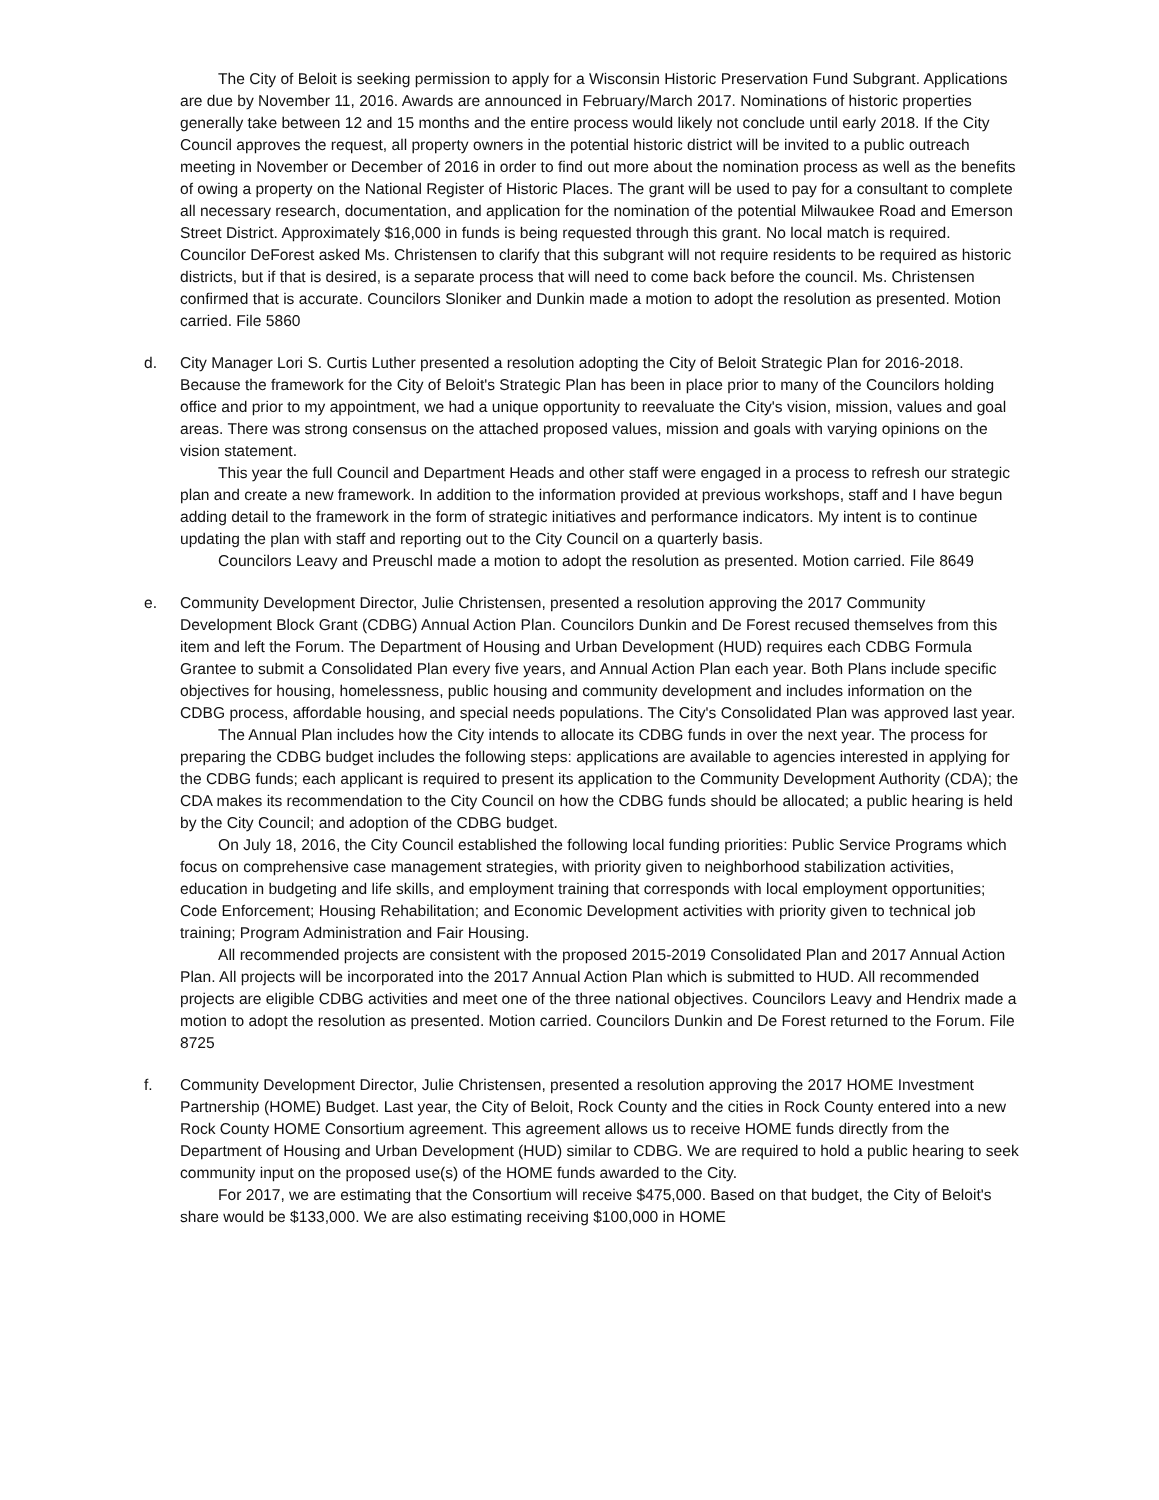The City of Beloit is seeking permission to apply for a Wisconsin Historic Preservation Fund Subgrant. Applications are due by November 11, 2016. Awards are announced in February/March 2017. Nominations of historic properties generally take between 12 and 15 months and the entire process would likely not conclude until early 2018. If the City Council approves the request, all property owners in the potential historic district will be invited to a public outreach meeting in November or December of 2016 in order to find out more about the nomination process as well as the benefits of owing a property on the National Register of Historic Places. The grant will be used to pay for a consultant to complete all necessary research, documentation, and application for the nomination of the potential Milwaukee Road and Emerson Street District. Approximately $16,000 in funds is being requested through this grant. No local match is required. Councilor DeForest asked Ms. Christensen to clarify that this subgrant will not require residents to be required as historic districts, but if that is desired, is a separate process that will need to come back before the council. Ms. Christensen confirmed that is accurate. Councilors Sloniker and Dunkin made a motion to adopt the resolution as presented. Motion carried. File 5860
d. City Manager Lori S. Curtis Luther presented a resolution adopting the City of Beloit Strategic Plan for 2016-2018. Because the framework for the City of Beloit's Strategic Plan has been in place prior to many of the Councilors holding office and prior to my appointment, we had a unique opportunity to reevaluate the City's vision, mission, values and goal areas. There was strong consensus on the attached proposed values, mission and goals with varying opinions on the vision statement.
This year the full Council and Department Heads and other staff were engaged in a process to refresh our strategic plan and create a new framework. In addition to the information provided at previous workshops, staff and I have begun adding detail to the framework in the form of strategic initiatives and performance indicators. My intent is to continue updating the plan with staff and reporting out to the City Council on a quarterly basis.
Councilors Leavy and Preuschl made a motion to adopt the resolution as presented. Motion carried. File 8649
e. Community Development Director, Julie Christensen, presented a resolution approving the 2017 Community Development Block Grant (CDBG) Annual Action Plan. Councilors Dunkin and De Forest recused themselves from this item and left the Forum. The Department of Housing and Urban Development (HUD) requires each CDBG Formula Grantee to submit a Consolidated Plan every five years, and Annual Action Plan each year. Both Plans include specific objectives for housing, homelessness, public housing and community development and includes information on the CDBG process, affordable housing, and special needs populations. The City's Consolidated Plan was approved last year.
The Annual Plan includes how the City intends to allocate its CDBG funds in over the next year. The process for preparing the CDBG budget includes the following steps: applications are available to agencies interested in applying for the CDBG funds; each applicant is required to present its application to the Community Development Authority (CDA); the CDA makes its recommendation to the City Council on how the CDBG funds should be allocated; a public hearing is held by the City Council; and adoption of the CDBG budget.
On July 18, 2016, the City Council established the following local funding priorities: Public Service Programs which focus on comprehensive case management strategies, with priority given to neighborhood stabilization activities, education in budgeting and life skills, and employment training that corresponds with local employment opportunities; Code Enforcement; Housing Rehabilitation; and Economic Development activities with priority given to technical job training; Program Administration and Fair Housing.
All recommended projects are consistent with the proposed 2015-2019 Consolidated Plan and 2017 Annual Action Plan. All projects will be incorporated into the 2017 Annual Action Plan which is submitted to HUD. All recommended projects are eligible CDBG activities and meet one of the three national objectives. Councilors Leavy and Hendrix made a motion to adopt the resolution as presented. Motion carried. Councilors Dunkin and De Forest returned to the Forum. File 8725
f. Community Development Director, Julie Christensen, presented a resolution approving the 2017 HOME Investment Partnership (HOME) Budget. Last year, the City of Beloit, Rock County and the cities in Rock County entered into a new Rock County HOME Consortium agreement. This agreement allows us to receive HOME funds directly from the Department of Housing and Urban Development (HUD) similar to CDBG. We are required to hold a public hearing to seek community input on the proposed use(s) of the HOME funds awarded to the City.
For 2017, we are estimating that the Consortium will receive $475,000. Based on that budget, the City of Beloit's share would be $133,000. We are also estimating receiving $100,000 in HOME